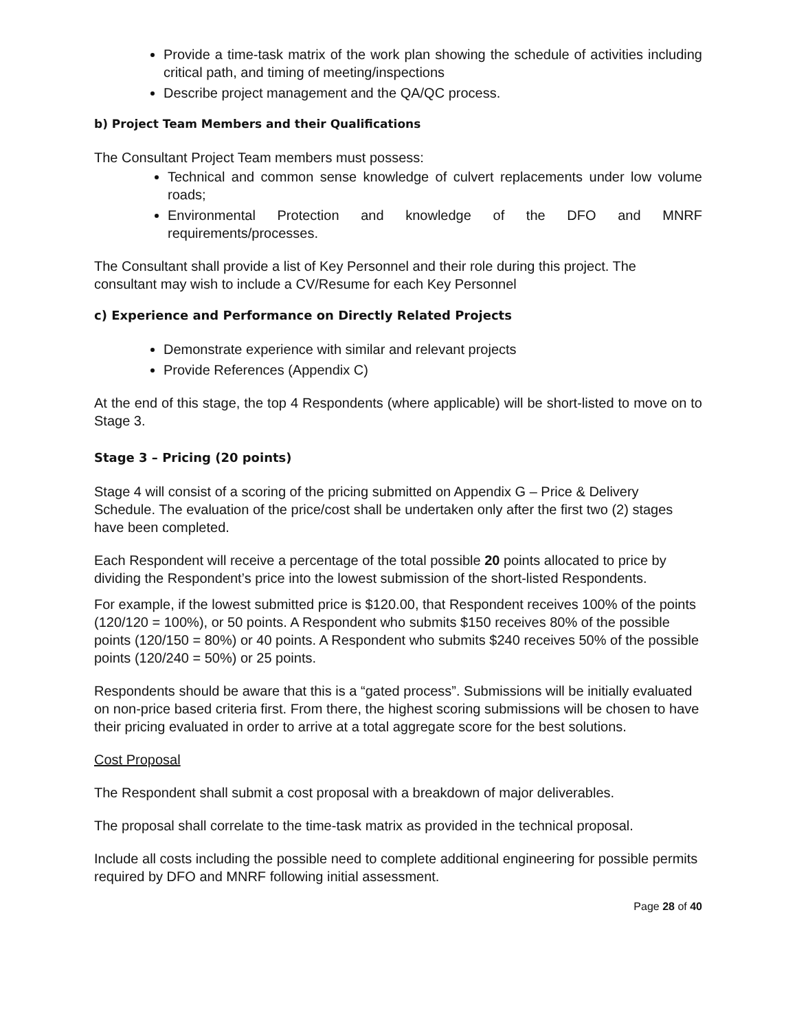Provide a time-task matrix of the work plan showing the schedule of activities including critical path, and timing of meeting/inspections
Describe project management and the QA/QC process.
b) Project Team Members and their Qualifications
The Consultant Project Team members must possess:
Technical and common sense knowledge of culvert replacements under low volume roads;
Environmental Protection and knowledge of the DFO and MNRF requirements/processes.
The Consultant shall provide a list of Key Personnel and their role during this project. The consultant may wish to include a CV/Resume for each Key Personnel
c) Experience and Performance on Directly Related Projects
Demonstrate experience with similar and relevant projects
Provide References (Appendix C)
At the end of this stage, the top 4 Respondents (where applicable) will be short-listed to move on to Stage 3.
Stage 3 – Pricing (20 points)
Stage 4 will consist of a scoring of the pricing submitted on Appendix G – Price & Delivery Schedule. The evaluation of the price/cost shall be undertaken only after the first two (2) stages have been completed.
Each Respondent will receive a percentage of the total possible 20 points allocated to price by dividing the Respondent’s price into the lowest submission of the short-listed Respondents.
For example, if the lowest submitted price is $120.00, that Respondent receives 100% of the points (120/120 = 100%), or 50 points. A Respondent who submits $150 receives 80% of the possible points (120/150 = 80%) or 40 points. A Respondent who submits $240 receives 50% of the possible points (120/240 = 50%) or 25 points.
Respondents should be aware that this is a “gated process”. Submissions will be initially evaluated on non-price based criteria first. From there, the highest scoring submissions will be chosen to have their pricing evaluated in order to arrive at a total aggregate score for the best solutions.
Cost Proposal
The Respondent shall submit a cost proposal with a breakdown of major deliverables.
The proposal shall correlate to the time-task matrix as provided in the technical proposal.
Include all costs including the possible need to complete additional engineering for possible permits required by DFO and MNRF following initial assessment.
Page 28 of 40